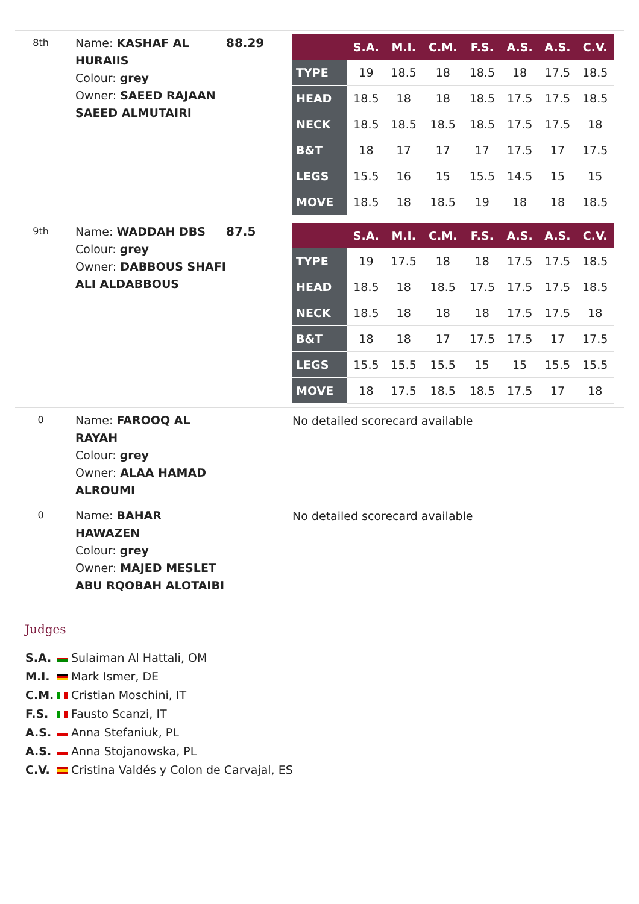8th
Name: KASHAF AL HURAIIS
Colour: grey
Owner: SAEED RAJAAN SAEED ALMUTAIRI
88.29
| | S.A. | M.I. | C.M. | F.S. | A.S. | A.S. | C.V. |
| --- | --- | --- | --- | --- | --- | --- | --- |
| TYPE | 19 | 18.5 | 18 | 18.5 | 18 | 17.5 | 18.5 |
| HEAD | 18.5 | 18 | 18 | 18.5 | 17.5 | 17.5 | 18.5 |
| NECK | 18.5 | 18.5 | 18.5 | 18.5 | 17.5 | 17.5 | 18 |
| B&T | 18 | 17 | 17 | 17 | 17.5 | 17 | 17.5 |
| LEGS | 15.5 | 16 | 15 | 15.5 | 14.5 | 15 | 15 |
| MOVE | 18.5 | 18 | 18.5 | 19 | 18 | 18 | 18.5 |
9th
Name: WADDAH DBS
Colour: grey
Owner: DABBOUS SHAFI ALI ALDABBOUS
87.5
| | S.A. | M.I. | C.M. | F.S. | A.S. | A.S. | C.V. |
| --- | --- | --- | --- | --- | --- | --- | --- |
| TYPE | 19 | 17.5 | 18 | 18 | 17.5 | 17.5 | 18.5 |
| HEAD | 18.5 | 18 | 18.5 | 17.5 | 17.5 | 17.5 | 18.5 |
| NECK | 18.5 | 18 | 18 | 18 | 17.5 | 17.5 | 18 |
| B&T | 18 | 18 | 17 | 17.5 | 17.5 | 17 | 17.5 |
| LEGS | 15.5 | 15.5 | 15.5 | 15 | 15 | 15.5 | 15.5 |
| MOVE | 18 | 17.5 | 18.5 | 18.5 | 17.5 | 17 | 18 |
0
Name: FAROOQ AL RAYAH
Colour: grey
Owner: ALAA HAMAD ALROUMI
No detailed scorecard available
0
Name: BAHAR HAWAZEN
Colour: grey
Owner: MAJED MESLET ABU RQOBAH ALOTAIBI
No detailed scorecard available
Judges
S.A. Sulaiman Al Hattali, OM
M.I. Mark Ismer, DE
C.M. Cristian Moschini, IT
F.S. Fausto Scanzi, IT
A.S. Anna Stefaniuk, PL
A.S. Anna Stojanowska, PL
C.V. Cristina Valdés y Colon de Carvajal, ES